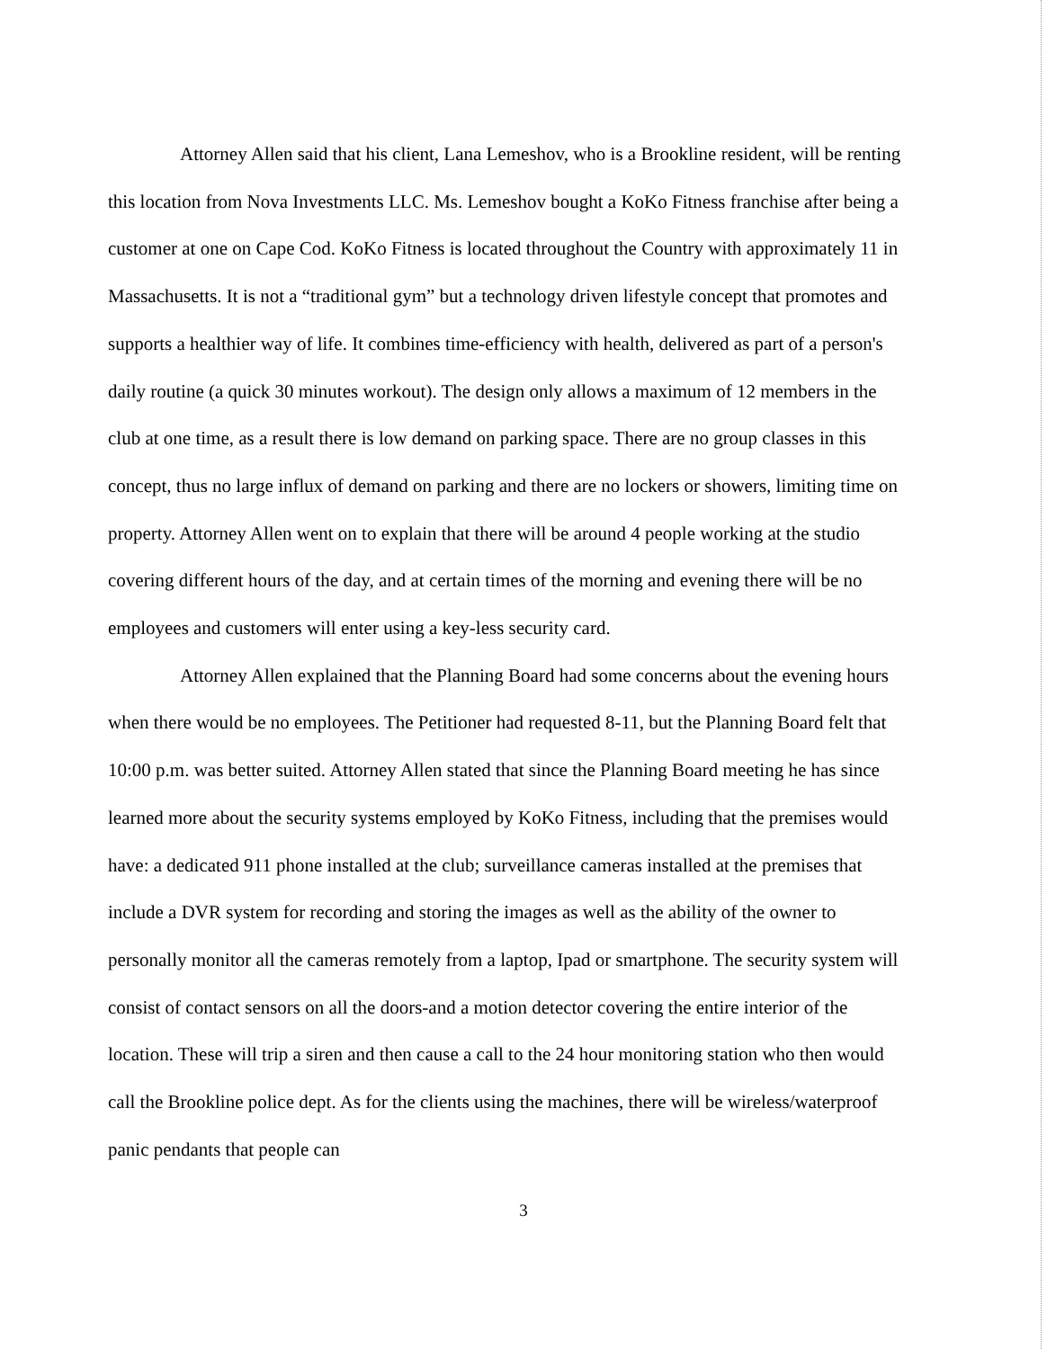Attorney Allen said that his client, Lana Lemeshov, who is a Brookline resident, will be renting this location from Nova Investments LLC. Ms. Lemeshov bought a KoKo Fitness franchise after being a customer at one on Cape Cod. KoKo Fitness is located throughout the Country with approximately 11 in Massachusetts. It is not a “traditional gym” but a technology driven lifestyle concept that promotes and supports a healthier way of life. It combines time-efficiency with health, delivered as part of a person's daily routine (a quick 30 minutes workout). The design only allows a maximum of 12 members in the club at one time, as a result there is low demand on parking space. There are no group classes in this concept, thus no large influx of demand on parking and there are no lockers or showers, limiting time on property. Attorney Allen went on to explain that there will be around 4 people working at the studio covering different hours of the day, and at certain times of the morning and evening there will be no employees and customers will enter using a key-less security card.
Attorney Allen explained that the Planning Board had some concerns about the evening hours when there would be no employees. The Petitioner had requested 8-11, but the Planning Board felt that 10:00 p.m. was better suited. Attorney Allen stated that since the Planning Board meeting he has since learned more about the security systems employed by KoKo Fitness, including that the premises would have: a dedicated 911 phone installed at the club; surveillance cameras installed at the premises that include a DVR system for recording and storing the images as well as the ability of the owner to personally monitor all the cameras remotely from a laptop, Ipad or smartphone. The security system will consist of contact sensors on all the doors-and a motion detector covering the entire interior of the location. These will trip a siren and then cause a call to the 24 hour monitoring station who then would call the Brookline police dept. As for the clients using the machines, there will be wireless/waterproof panic pendants that people can
3